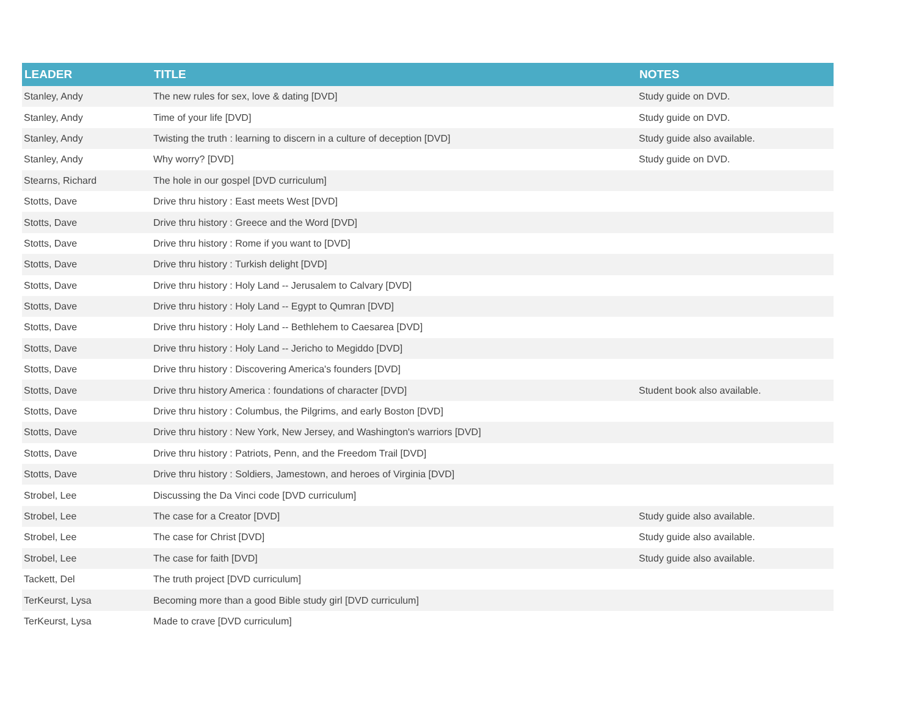| LEADER | TITLE | NOTES |
| --- | --- | --- |
| Stanley, Andy | The new rules for sex, love & dating [DVD] | Study guide on DVD. |
| Stanley, Andy | Time of your life [DVD] | Study guide on DVD. |
| Stanley, Andy | Twisting the truth : learning to discern in a culture of deception [DVD] | Study guide also available. |
| Stanley, Andy | Why worry? [DVD] | Study guide on DVD. |
| Stearns, Richard | The hole in our gospel [DVD curriculum] | |
| Stotts, Dave | Drive thru history : East meets West [DVD] | |
| Stotts, Dave | Drive thru history : Greece and the Word [DVD] | |
| Stotts, Dave | Drive thru history : Rome if you want to [DVD] | |
| Stotts, Dave | Drive thru history : Turkish delight [DVD] | |
| Stotts, Dave | Drive thru history : Holy Land -- Jerusalem to Calvary [DVD] | |
| Stotts, Dave | Drive thru history : Holy Land -- Egypt to Qumran [DVD] | |
| Stotts, Dave | Drive thru history : Holy Land -- Bethlehem to Caesarea [DVD] | |
| Stotts, Dave | Drive thru history : Holy Land -- Jericho to Megiddo [DVD] | |
| Stotts, Dave | Drive thru history : Discovering America's founders [DVD] | |
| Stotts, Dave | Drive thru history America : foundations of character [DVD] | Student book also available. |
| Stotts, Dave | Drive thru history : Columbus, the Pilgrims, and early Boston [DVD] | |
| Stotts, Dave | Drive thru history : New York, New Jersey, and Washington's warriors [DVD] | |
| Stotts, Dave | Drive thru history : Patriots, Penn, and the Freedom Trail [DVD] | |
| Stotts, Dave | Drive thru history : Soldiers, Jamestown, and heroes of Virginia [DVD] | |
| Strobel, Lee | Discussing the Da Vinci code [DVD curriculum] | |
| Strobel, Lee | The case for a Creator [DVD] | Study guide also available. |
| Strobel, Lee | The case for Christ [DVD] | Study guide also available. |
| Strobel, Lee | The case for faith [DVD] | Study guide also available. |
| Tackett, Del | The truth project [DVD curriculum] | |
| TerKeurst, Lysa | Becoming more than a good Bible study girl [DVD curriculum] | |
| TerKeurst, Lysa | Made to crave [DVD curriculum] | |